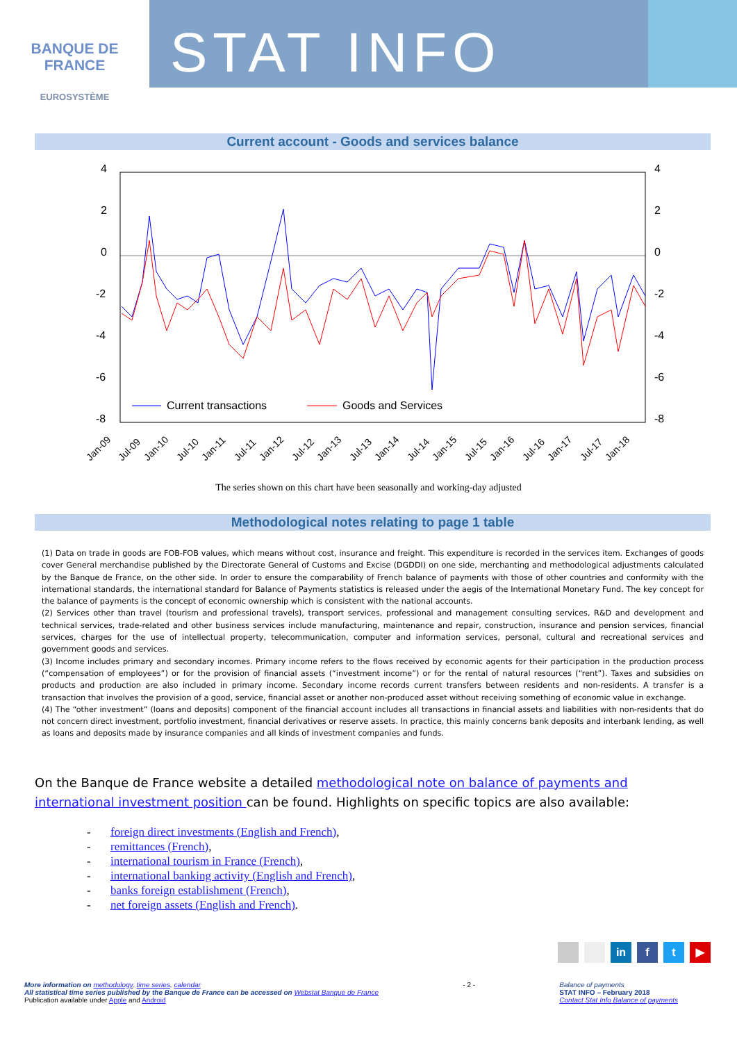BANQUE DE FRANCE
EUROSYSTÈME
STAT INFO
Current account - Goods and services balance
4
2
0
-2
-4
-6
-8
4
2
0
-2
-4
-6
-8
Current transactions
Goods and Services
Jan-09
Jul-09
Jan-10
Jul-10
Jan-11
Jul-11
Jan-12
Jul-12
Jan-13
Jul-13
Jan-14
Jul-14
Jan-15
Jul-15
Jan-16
Jul-16
Jan-17
Jul-17
Jan-18
The series shown on this chart have been seasonally and working-day adjusted
Methodological notes relating to page 1 table
(1) Data on trade in goods are FOB-FOB values, which means without cost, insurance and freight. This expenditure is recorded in the services item. Exchanges of goods cover General merchandise published by the Directorate General of Customs and Excise (DGDDI) on one side, merchanting and methodological adjustments calculated by the Banque de France, on the other side. In order to ensure the comparability of French balance of payments with those of other countries and conformity with the international standards, the international standard for Balance of Payments statistics is released under the aegis of the International Monetary Fund. The key concept for the balance of payments is the concept of economic ownership which is consistent with the national accounts.
(2) Services other than travel (tourism and professional travels), transport services, professional and management consulting services, R&D and development and technical services, trade-related and other business services include manufacturing, maintenance and repair, construction, insurance and pension services, financial services, charges for the use of intellectual property, telecommunication, computer and information services, personal, cultural and recreational services and government goods and services.
(3) Income includes primary and secondary incomes. Primary income refers to the flows received by economic agents for their participation in the production process (“compensation of employees”) or for the provision of financial assets (“investment income”) or for the rental of natural resources (“rent”). Taxes and subsidies on products and production are also included in primary income. Secondary income records current transfers between residents and non-residents. A transfer is a transaction that involves the provision of a good, service, financial asset or another non-produced asset without receiving something of economic value in exchange.
(4) The “other investment” (loans and deposits) component of the financial account includes all transactions in financial assets and liabilities with non-residents that do not concern direct investment, portfolio investment, financial derivatives or reserve assets. In practice, this mainly concerns bank deposits and interbank lending, as well as loans and deposits made by insurance companies and all kinds of investment companies and funds.
On the Banque de France website a detailed methodological note on balance of payments and international investment position can be found. Highlights on specific topics are also available:
- foreign direct investments (English and French),
- remittances (French),
- international tourism in France (French),
- international banking activity (English and French),
- banks foreign establishment (French),
- net foreign assets (English and French).
in f t ▶
More information on methodology, time series, calendar
All statistical time series published by the Banque de France can be accessed on Webstat Banque de France
Publication available under Apple and Android
- 2 - Balance of payments
STAT INFO – February 2018
Contact Stat Info Balance of payments